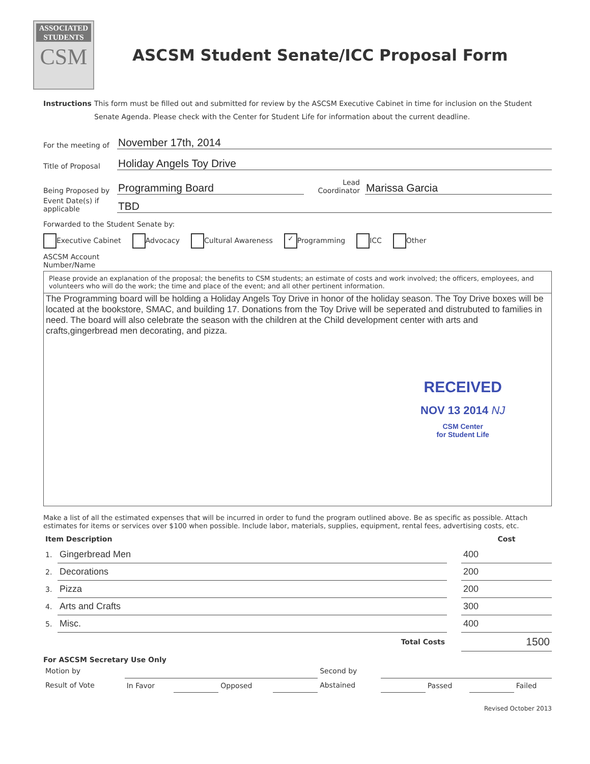ASSOCIATED
STUDENTS
CSM
ASCSM Student Senate/ICC Proposal Form
Instructions This form must be filled out and submitted for review by the ASCSM Executive Cabinet in time for inclusion on the Student Senate Agenda. Please check with the Center for Student Life for information about the current deadline.
For the meeting of November 17th, 2014
Title of Proposal Holiday Angels Toy Drive
Being Proposed by Programming Board Lead Coordinator Marissa Garcia
Event Date(s) if applicable TBD
Forwarded to the Student Senate by:
Executive Cabinet Advocacy Cultural Awareness ✓ Programming ICC Other
ASCSM Account
Number/Name
Please provide an explanation of the proposal; the benefits to CSM students; an estimate of costs and work involved; the officers, employees, and volunteers who will do the work; the time and place of the event; and all other pertinent information.
The Programming board will be holding a Holiday Angels Toy Drive in honor of the holiday season. The Toy Drive boxes will be located at the bookstore, SMAC, and building 17. Donations from the Toy Drive will be seperated and distrubuted to families in need. The board will also celebrate the season with the children at the Child development center with arts and crafts,gingerbread men decorating, and pizza.
RECEIVED
NOV 13 2014 NJ
CSM Center
for Student Life
Make a list of all the estimated expenses that will be incurred in order to fund the program outlined above. Be as specific as possible. Attach estimates for items or services over $100 when possible. Include labor, materials, supplies, equipment, rental fees, advertising costs, etc.
| Item Description | | | Cost |
| --- | --- | --- | --- |
| 1. | Gingerbread Men | | 400 |
| 2. | Decorations | | 200 |
| 3. | Pizza | | 200 |
| 4. | Arts and Crafts | | 300 |
| 5. | Misc. | | 400 |
| | Total Costs | | 1500 |
For ASCSM Secretary Use Only
| Motion by | | | | | Second by | | | | |
| Result of Vote | In Favor | | Opposed | | Abstained | | Passed | | Failed |
Revised October 2013